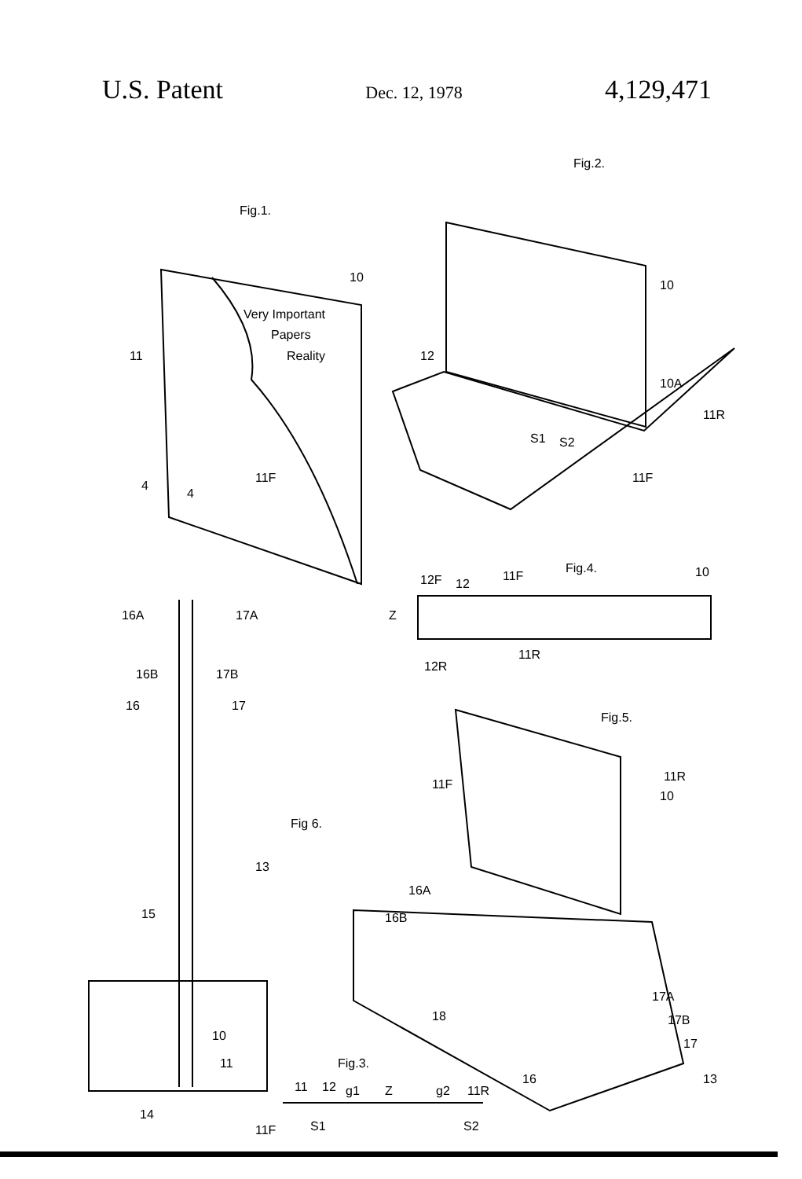U.S. Patent Dec. 12, 1978 4,129,471
Fig.1.
Fig.2.
Fig.4.
Fig.5.
Fig 6.
Fig.3.
10
11
11F
Very Important
Papers
Reality
4
4
10
12
10A
11R
S1
S2
11F
12F
12
11F
10
Z
11R
12R
16A
17A
16B
17B
16
17
13
15
10
11
14
11R
10
11F
16A
16B
18
17A
17B
17
16
13
11
12
g1
Z
g2
11R
11F
S1
S2